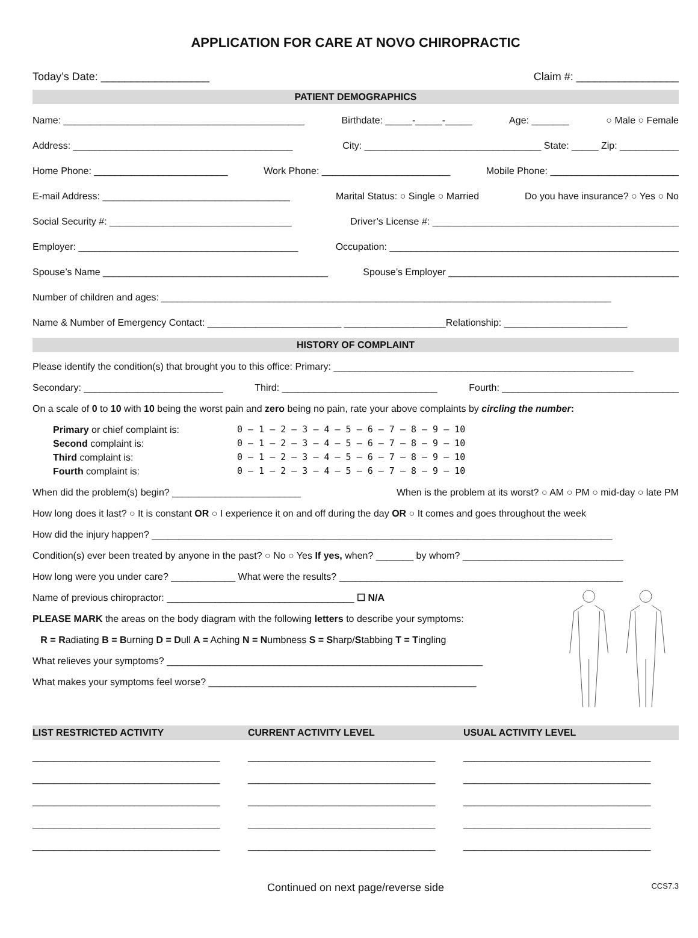APPLICATION FOR CARE AT NOVO CHIROPRACTIC
Today’s Date: __________________ Claim #: _________________
PATIENT DEMOGRAPHICS
Name: _____________________________________________ Birthdate: _____-_____-_____ Age: _______ ○ Male ○ Female
Address: _________________________________________ City: _________________________________ State: _____ Zip: ___________
Home Phone: _________________________ Work Phone: ________________________ Mobile Phone: ________________________
E-mail Address: ___________________________________ Marital Status: ○ Single ○ Married Do you have insurance? ○ Yes ○ No
Social Security #: __________________________________ Driver’s License #: ______________________________________________
Employer: _________________________________________ Occupation: ______________________________________________________
Spouse’s Name __________________________________________ Spouse’s Employer ___________________________________________
Number of children and ages: ____________________________________________________________________________________
Name & Number of Emergency Contact: _________________________ ___________________Relationship: _______________________
HISTORY OF COMPLAINT
Please identify the condition(s) that brought you to this office: Primary: ________________________________________________________
Secondary: __________________________ Third: _____________________________ Fourth: _________________________________
On a scale of 0 to 10 with 10 being the worst pain and zero being no pain, rate your above complaints by circling the number:
Primary or chief complaint is:
Second complaint is:
Third complaint is:
Fourth complaint is:
0 – 1 – 2 – 3 – 4 – 5 – 6 – 7 – 8 – 9 – 10
0 – 1 – 2 – 3 – 4 – 5 – 6 – 7 – 8 – 9 – 10
0 – 1 – 2 – 3 – 4 – 5 – 6 – 7 – 8 – 9 – 10
0 – 1 – 2 – 3 – 4 – 5 – 6 – 7 – 8 – 9 – 10
When did the problem(s) begin? ________________________ When is the problem at its worst? ○ AM ○ PM ○ mid-day ○ late PM
How long does it last? ○ It is constant OR ○ I experience it on and off during the day OR ○ It comes and goes throughout the week
How did the injury happen? ______________________________________________________________________________________
Condition(s) ever been treated by anyone in the past? ○ No ○ Yes If yes, when? _______ by whom? ______________________________
How long were you under care? ____________ What were the results? _____________________________________________________
Name of previous chiropractor: ___________________________________ ☐ N/A
PLEASE MARK the areas on the body diagram with the following letters to describe your symptoms:
R = Radiating B = Burning D = Dull A = Aching N = Numbness S = Sharp/Stabbing T = Tingling
What relieves your symptoms? ___________________________________________________________
What makes your symptoms feel worse? __________________________________________________
LIST RESTRICTED ACTIVITY CURRENT ACTIVITY LEVEL USUAL ACTIVITY LEVEL
___________________________________
___________________________________
___________________________________
___________________________________
___________________________________
___________________________________
___________________________________
___________________________________
___________________________________
___________________________________
___________________________________
___________________________________
___________________________________
___________________________________
___________________________________
Continued on next page/reverse side CCS7.3